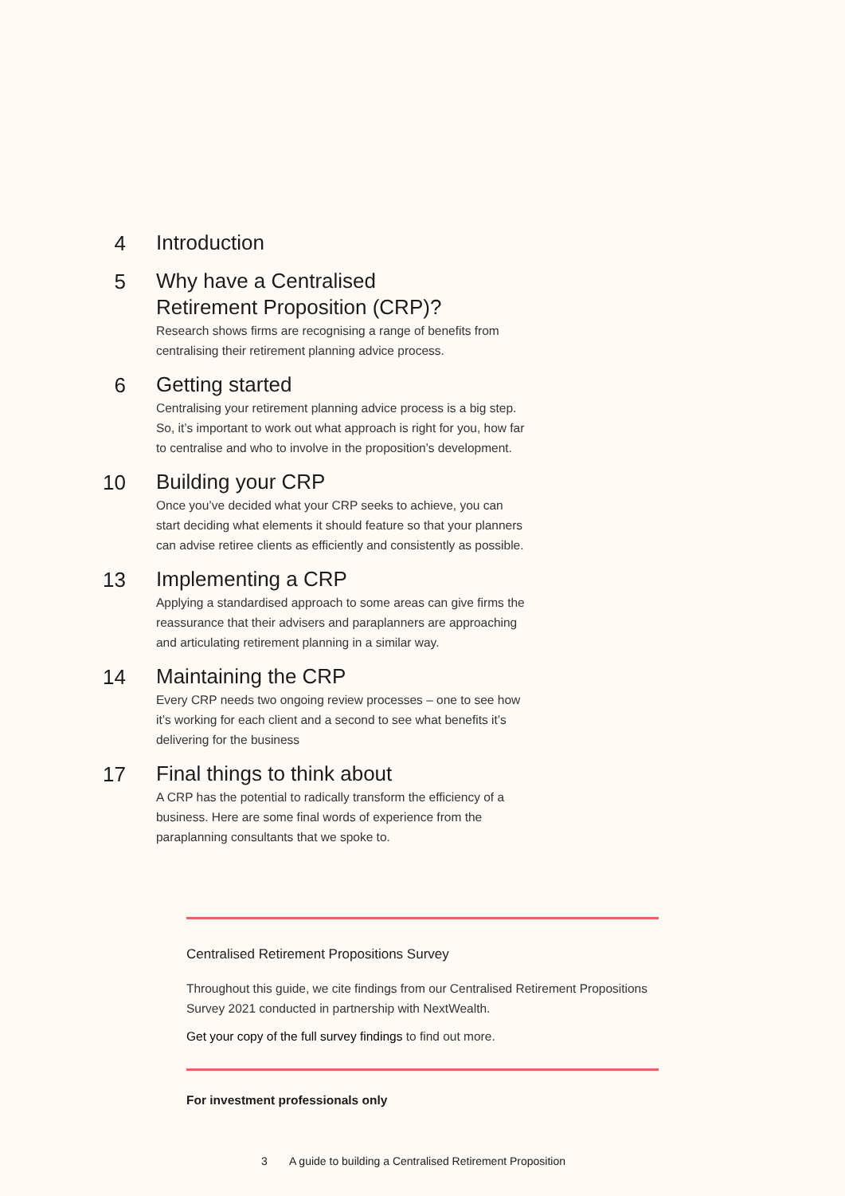4
Introduction
5
Why have a Centralised
Retirement Proposition (CRP)?
Research shows firms are recognising a range of benefits from centralising their retirement planning advice process.
6
Getting started
Centralising your retirement planning advice process is a big step. So, it’s important to work out what approach is right for you, how far to centralise and who to involve in the proposition’s development.
10
Building your CRP
Once you’ve decided what your CRP seeks to achieve, you can start deciding what elements it should feature so that your planners can advise retiree clients as efficiently and consistently as possible.
13
Implementing a CRP
Applying a standardised approach to some areas can give firms the reassurance that their advisers and paraplanners are approaching and articulating retirement planning in a similar way.
14
Maintaining the CRP
Every CRP needs two ongoing review processes – one to see how it’s working for each client and a second to see what benefits it’s delivering for the business
17
Final things to think about
A CRP has the potential to radically transform the efficiency of a business. Here are some final words of experience from the paraplanning consultants that we spoke to.
Centralised Retirement Propositions Survey
Throughout this guide, we cite findings from our Centralised Retirement Propositions Survey 2021 conducted in partnership with NextWealth.
Get your copy of the full survey findings to find out more.
For investment professionals only
3 A guide to building a Centralised Retirement Proposition